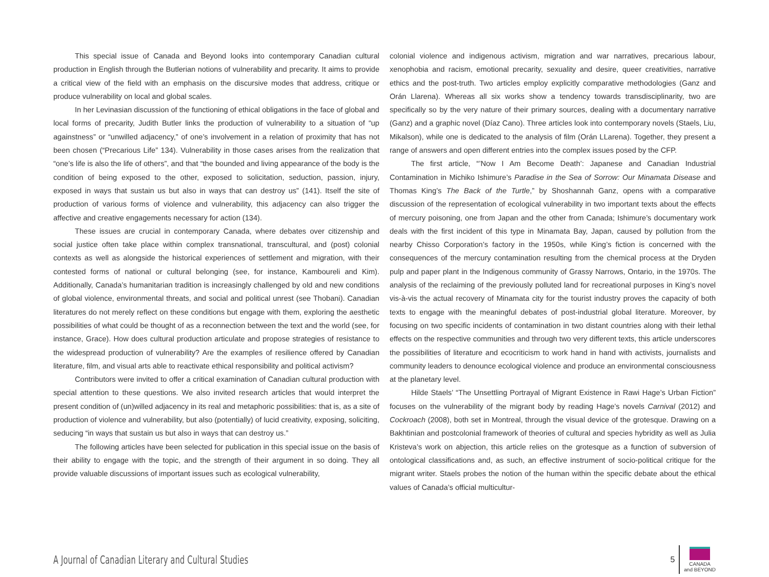This special issue of Canada and Beyond looks into contemporary Canadian cultural production in English through the Butlerian notions of vulnerability and precarity. It aims to provide a critical view of the field with an emphasis on the discursive modes that address, critique or produce vulnerability on local and global scales.
In her Levinasian discussion of the functioning of ethical obligations in the face of global and local forms of precarity, Judith Butler links the production of vulnerability to a situation of “up againstness” or “unwilled adjacency,” of one’s involvement in a relation of proximity that has not been chosen (“Precarious Life” 134). Vulnerability in those cases arises from the realization that “one’s life is also the life of others”, and that “the bounded and living appearance of the body is the condition of being exposed to the other, exposed to solicitation, seduction, passion, injury, exposed in ways that sustain us but also in ways that can destroy us” (141). Itself the site of production of various forms of violence and vulnerability, this adjacency can also trigger the affective and creative engagements necessary for action (134).
These issues are crucial in contemporary Canada, where debates over citizenship and social justice often take place within complex transnational, transcultural, and (post) colonial contexts as well as alongside the historical experiences of settlement and migration, with their contested forms of national or cultural belonging (see, for instance, Kamboureli and Kim). Additionally, Canada’s humanitarian tradition is increasingly challenged by old and new conditions of global violence, environmental threats, and social and political unrest (see Thobani). Canadian literatures do not merely reflect on these conditions but engage with them, exploring the aesthetic possibilities of what could be thought of as a reconnection between the text and the world (see, for instance, Grace). How does cultural production articulate and propose strategies of resistance to the widespread production of vulnerability? Are the examples of resilience offered by Canadian literature, film, and visual arts able to reactivate ethical responsibility and political activism?
Contributors were invited to offer a critical examination of Canadian cultural production with special attention to these questions. We also invited research articles that would interpret the present condition of (un)willed adjacency in its real and metaphoric possibilities: that is, as a site of production of violence and vulnerability, but also (potentially) of lucid creativity, exposing, soliciting, seducing “in ways that sustain us but also in ways that can destroy us.”
The following articles have been selected for publication in this special issue on the basis of their ability to engage with the topic, and the strength of their argument in so doing. They all provide valuable discussions of important issues such as ecological vulnerability,
colonial violence and indigenous activism, migration and war narratives, precarious labour, xenophobia and racism, emotional precarity, sexuality and desire, queer creativities, narrative ethics and the post-truth. Two articles employ explicitly comparative methodologies (Ganz and Orán Llarena). Whereas all six works show a tendency towards transdisciplinarity, two are specifically so by the very nature of their primary sources, dealing with a documentary narrative (Ganz) and a graphic novel (Díaz Cano). Three articles look into contemporary novels (Staels, Liu, Mikalson), while one is dedicated to the analysis of film (Orán LLarena). Together, they present a range of answers and open different entries into the complex issues posed by the CFP.
The first article, “’Now I Am Become Death’: Japanese and Canadian Industrial Contamination in Michiko Ishimure’s Paradise in the Sea of Sorrow: Our Minamata Disease and Thomas King’s The Back of the Turtle,” by Shoshannah Ganz, opens with a comparative discussion of the representation of ecological vulnerability in two important texts about the effects of mercury poisoning, one from Japan and the other from Canada; Ishimure’s documentary work deals with the first incident of this type in Minamata Bay, Japan, caused by pollution from the nearby Chisso Corporation’s factory in the 1950s, while King’s fiction is concerned with the consequences of the mercury contamination resulting from the chemical process at the Dryden pulp and paper plant in the Indigenous community of Grassy Narrows, Ontario, in the 1970s. The analysis of the reclaiming of the previously polluted land for recreational purposes in King’s novel vis-à-vis the actual recovery of Minamata city for the tourist industry proves the capacity of both texts to engage with the meaningful debates of post-industrial global literature. Moreover, by focusing on two specific incidents of contamination in two distant countries along with their lethal effects on the respective communities and through two very different texts, this article underscores the possibilities of literature and ecocriticism to work hand in hand with activists, journalists and community leaders to denounce ecological violence and produce an environmental consciousness at the planetary level.
Hilde Staels’ “The Unsettling Portrayal of Migrant Existence in Rawi Hage’s Urban Fiction” focuses on the vulnerability of the migrant body by reading Hage’s novels Carnival (2012) and Cockroach (2008), both set in Montreal, through the visual device of the grotesque. Drawing on a Bakhtinian and postcolonial framework of theories of cultural and species hybridity as well as Julia Kristeva’s work on abjection, this article relies on the grotesque as a function of subversion of ontological classifications and, as such, an effective instrument of socio-political critique for the migrant writer. Staels probes the notion of the human within the specific debate about the ethical values of Canada’s official multicultur-
A Journal of Canadian Literary and Cultural Studies
5
CANADA
and BEYOND